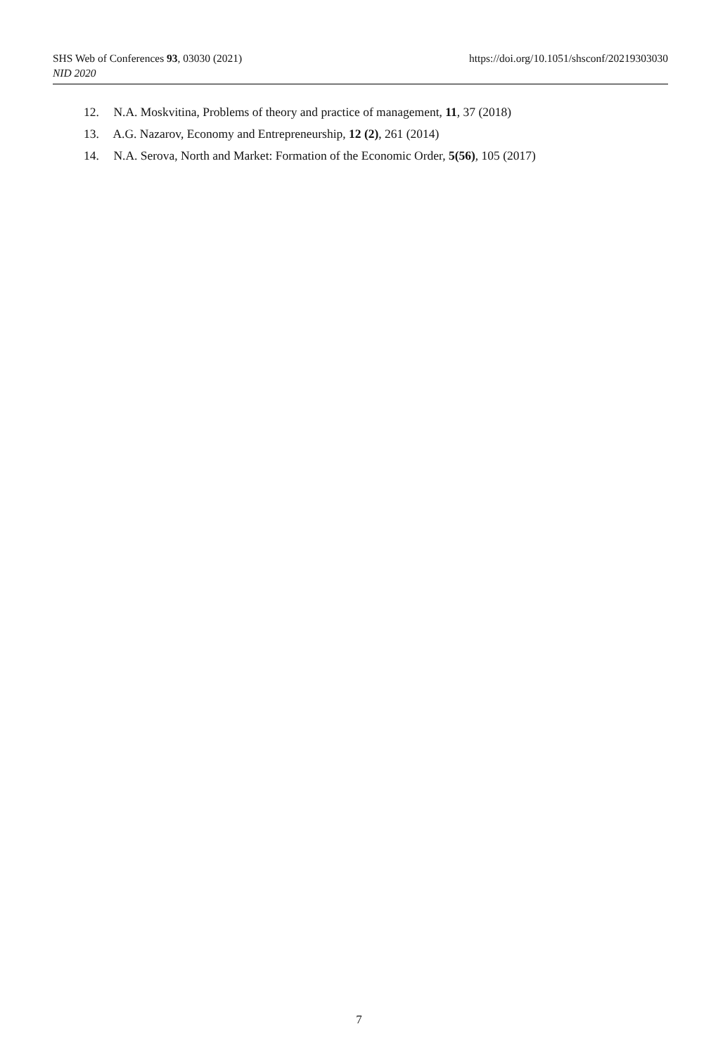SHS Web of Conferences 93, 03030 (2021) https://doi.org/10.1051/shsconf/20219303030
NID 2020
12. N.A. Moskvitina, Problems of theory and practice of management, 11, 37 (2018)
13. A.G. Nazarov, Economy and Entrepreneurship, 12 (2), 261 (2014)
14. N.A. Serova, North and Market: Formation of the Economic Order, 5(56), 105 (2017)
7